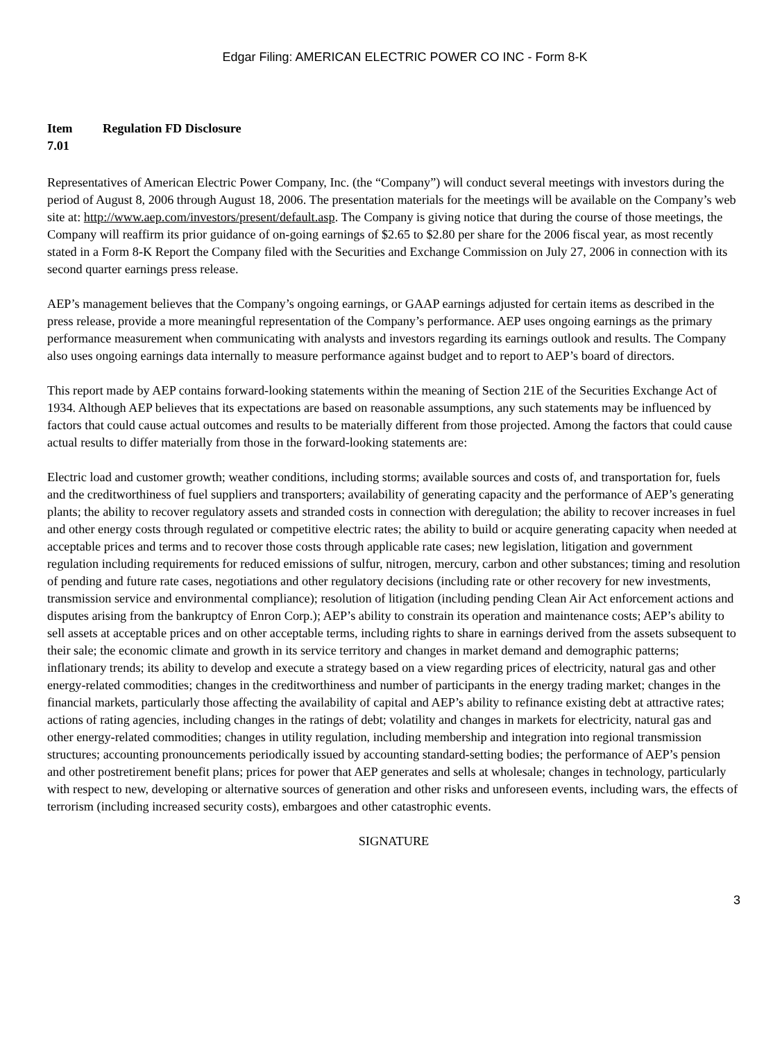Edgar Filing: AMERICAN ELECTRIC POWER CO INC - Form 8-K
Item
7.01
Regulation FD Disclosure
Representatives of American Electric Power Company, Inc. (the “Company”) will conduct several meetings with investors during the period of August 8, 2006 through August 18, 2006. The presentation materials for the meetings will be available on the Company’s web site at: http://www.aep.com/investors/present/default.asp. The Company is giving notice that during the course of those meetings, the Company will reaffirm its prior guidance of on-going earnings of $2.65 to $2.80 per share for the 2006 fiscal year, as most recently stated in a Form 8-K Report the Company filed with the Securities and Exchange Commission on July 27, 2006 in connection with its second quarter earnings press release.
AEP’s management believes that the Company’s ongoing earnings, or GAAP earnings adjusted for certain items as described in the press release, provide a more meaningful representation of the Company’s performance. AEP uses ongoing earnings as the primary performance measurement when communicating with analysts and investors regarding its earnings outlook and results. The Company also uses ongoing earnings data internally to measure performance against budget and to report to AEP’s board of directors.
This report made by AEP contains forward-looking statements within the meaning of Section 21E of the Securities Exchange Act of 1934. Although AEP believes that its expectations are based on reasonable assumptions, any such statements may be influenced by factors that could cause actual outcomes and results to be materially different from those projected. Among the factors that could cause actual results to differ materially from those in the forward-looking statements are:
Electric load and customer growth; weather conditions, including storms; available sources and costs of, and transportation for, fuels and the creditworthiness of fuel suppliers and transporters; availability of generating capacity and the performance of AEP’s generating plants; the ability to recover regulatory assets and stranded costs in connection with deregulation; the ability to recover increases in fuel and other energy costs through regulated or competitive electric rates; the ability to build or acquire generating capacity when needed at acceptable prices and terms and to recover those costs through applicable rate cases; new legislation, litigation and government regulation including requirements for reduced emissions of sulfur, nitrogen, mercury, carbon and other substances; timing and resolution of pending and future rate cases, negotiations and other regulatory decisions (including rate or other recovery for new investments, transmission service and environmental compliance); resolution of litigation (including pending Clean Air Act enforcement actions and disputes arising from the bankruptcy of Enron Corp.); AEP’s ability to constrain its operation and maintenance costs; AEP’s ability to sell assets at acceptable prices and on other acceptable terms, including rights to share in earnings derived from the assets subsequent to their sale; the economic climate and growth in its service territory and changes in market demand and demographic patterns; inflationary trends; its ability to develop and execute a strategy based on a view regarding prices of electricity, natural gas and other energy-related commodities; changes in the creditworthiness and number of participants in the energy trading market; changes in the financial markets, particularly those affecting the availability of capital and AEP’s ability to refinance existing debt at attractive rates; actions of rating agencies, including changes in the ratings of debt; volatility and changes in markets for electricity, natural gas and other energy-related commodities; changes in utility regulation, including membership and integration into regional transmission structures; accounting pronouncements periodically issued by accounting standard-setting bodies; the performance of AEP’s pension and other postretirement benefit plans; prices for power that AEP generates and sells at wholesale; changes in technology, particularly with respect to new, developing or alternative sources of generation and other risks and unforeseen events, including wars, the effects of terrorism (including increased security costs), embargoes and other catastrophic events.
SIGNATURE
3